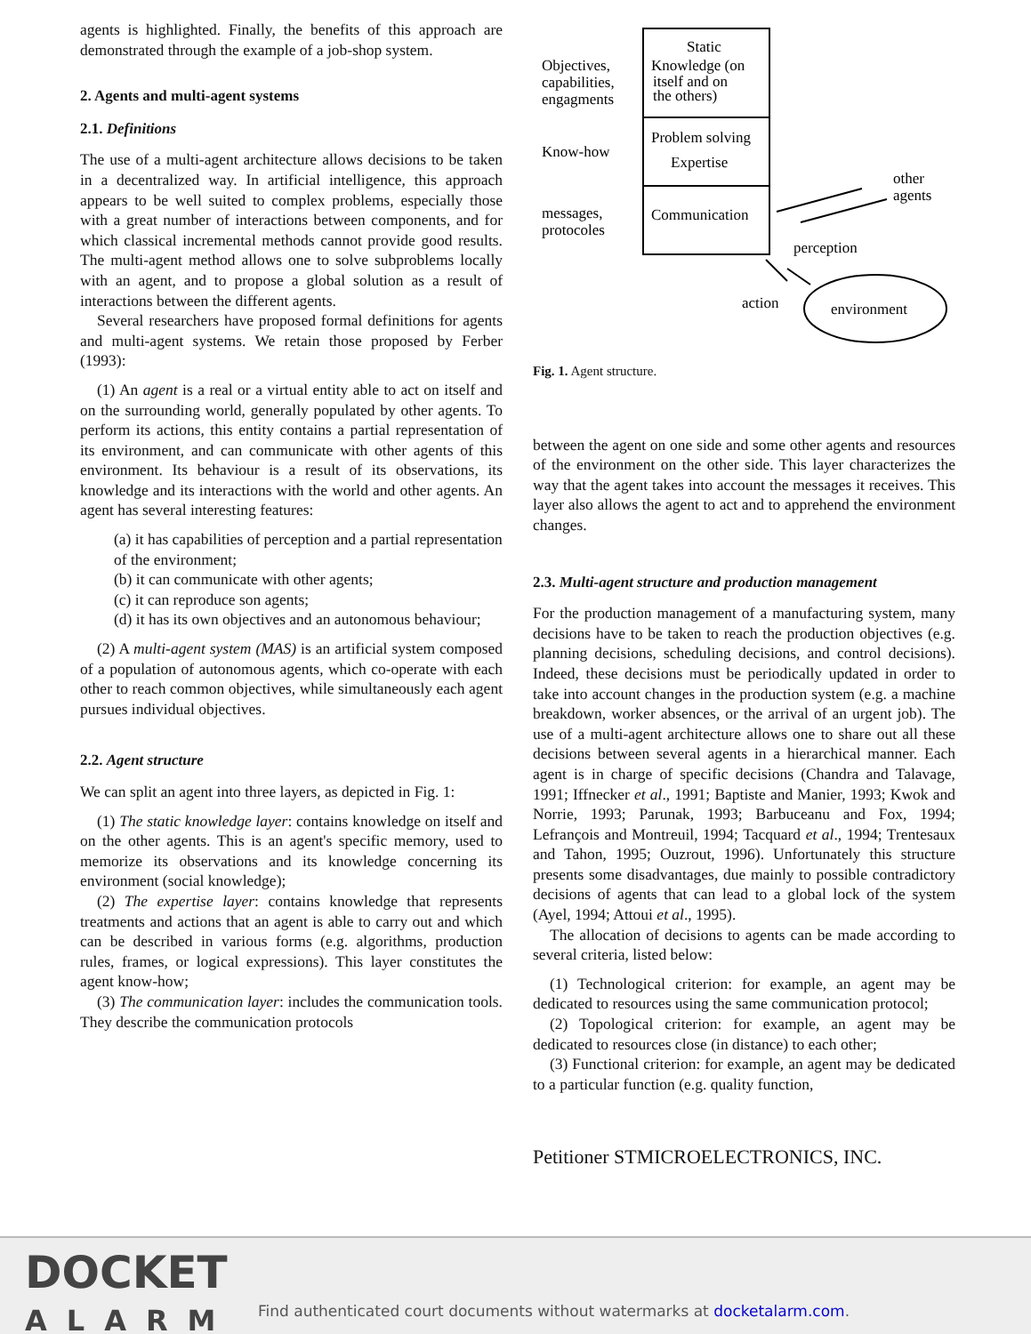agents is highlighted. Finally, the benefits of this approach are demonstrated through the example of a job-shop system.
2. Agents and multi-agent systems
2.1. Definitions
The use of a multi-agent architecture allows decisions to be taken in a decentralized way. In artificial intelligence, this approach appears to be well suited to complex problems, especially those with a great number of interactions between components, and for which classical incremental methods cannot provide good results. The multi-agent method allows one to solve subproblems locally with an agent, and to propose a global solution as a result of interactions between the different agents.
Several researchers have proposed formal definitions for agents and multi-agent systems. We retain those proposed by Ferber (1993):
(1) An agent is a real or a virtual entity able to act on itself and on the surrounding world, generally populated by other agents. To perform its actions, this entity contains a partial representation of its environment, and can communicate with other agents of this environment. Its behaviour is a result of its observations, its knowledge and its interactions with the world and other agents. An agent has several interesting features:
(a) it has capabilities of perception and a partial representation of the environment;
(b) it can communicate with other agents;
(c) it can reproduce son agents;
(d) it has its own objectives and an autonomous behaviour;
(2) A multi-agent system (MAS) is an artificial system composed of a population of autonomous agents, which co-operate with each other to reach common objectives, while simultaneously each agent pursues individual objectives.
2.2. Agent structure
We can split an agent into three layers, as depicted in Fig. 1:
(1) The static knowledge layer: contains knowledge on itself and on the other agents. This is an agent's specific memory, used to memorize its observations and its knowledge concerning its environment (social knowledge);
(2) The expertise layer: contains knowledge that represents treatments and actions that an agent is able to carry out and which can be described in various forms (e.g. algorithms, production rules, frames, or logical expressions). This layer constitutes the agent know-how;
(3) The communication layer: includes the communication tools. They describe the communication protocols
Static
Knowledge (on
itself and on
the others)
Objectives,
capabilities,
engagments
Know-how
Problem solving
Expertise
messages,
protocoles
Communication
other
agents
perception
action
environment
Fig. 1. Agent structure.
between the agent on one side and some other agents and resources of the environment on the other side. This layer characterizes the way that the agent takes into account the messages it receives. This layer also allows the agent to act and to apprehend the environment changes.
2.3. Multi-agent structure and production management
For the production management of a manufacturing system, many decisions have to be taken to reach the production objectives (e.g. planning decisions, scheduling decisions, and control decisions). Indeed, these decisions must be periodically updated in order to take into account changes in the production system (e.g. a machine breakdown, worker absences, or the arrival of an urgent job). The use of a multi-agent architecture allows one to share out all these decisions between several agents in a hierarchical manner. Each agent is in charge of specific decisions (Chandra and Talavage, 1991; Iffnecker et al., 1991; Baptiste and Manier, 1993; Kwok and Norrie, 1993; Parunak, 1993; Barbuceanu and Fox, 1994; Lefrançois and Montreuil, 1994; Tacquard et al., 1994; Trentesaux and Tahon, 1995; Ouzrout, 1996). Unfortunately this structure presents some disadvantages, due mainly to possible contradictory decisions of agents that can lead to a global lock of the system (Ayel, 1994; Attoui et al., 1995).
The allocation of decisions to agents can be made according to several criteria, listed below:
(1) Technological criterion: for example, an agent may be dedicated to resources using the same communication protocol;
(2) Topological criterion: for example, an agent may be dedicated to resources close (in distance) to each other;
(3) Functional criterion: for example, an agent may be dedicated to a particular function (e.g. quality function,
Petitioner STMICROELECTRONICS, INC.
DOCKET
ALARM
Find authenticated court documents without watermarks at docketalarm.com.